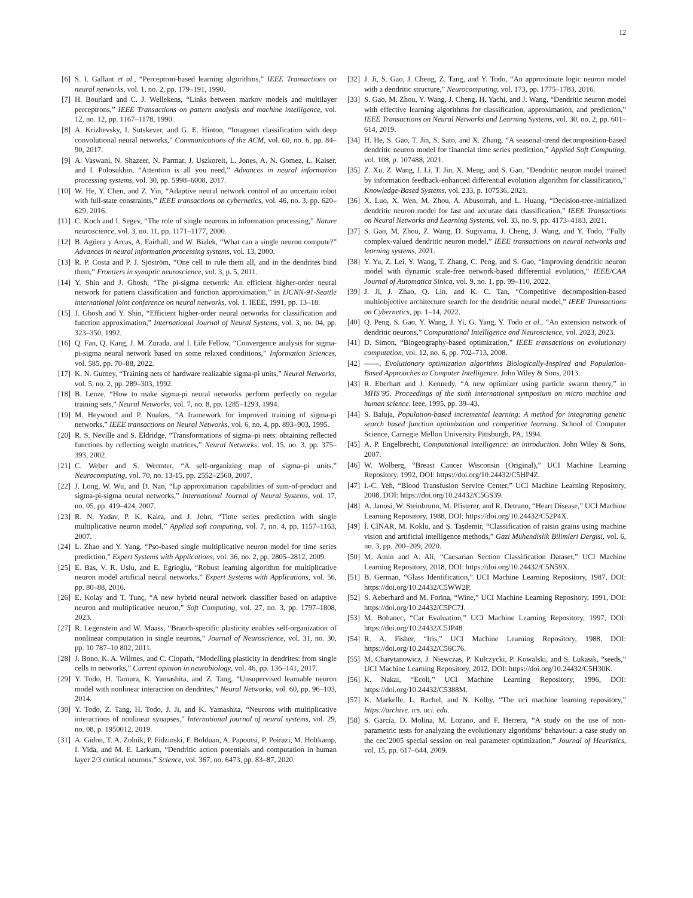12
[6] S. I. Gallant et al., “Perceptron-based learning algorithms,” IEEE Transactions on neural networks, vol. 1, no. 2, pp. 179–191, 1990.
[7] H. Bourlard and C. J. Wellekens, “Links between markov models and multilayer perceptrons,” IEEE Transactions on pattern analysis and machine intelligence, vol. 12, no. 12, pp. 1167–1178, 1990.
[8] A. Krizhevsky, I. Sutskever, and G. E. Hinton, “Imagenet classification with deep convolutional neural networks,” Communications of the ACM, vol. 60, no. 6, pp. 84–90, 2017.
[9] A. Vaswani, N. Shazeer, N. Parmar, J. Uszkoreit, L. Jones, A. N. Gomez, Ł. Kaiser, and I. Polosukhin, “Attention is all you need,” Advances in neural information processing systems, vol. 30, pp. 5998–6008, 2017.
[10] W. He, Y. Chen, and Z. Yin, “Adaptive neural network control of an uncertain robot with full-state constraints,” IEEE transactions on cybernetics, vol. 46, no. 3, pp. 620–629, 2016.
[11] C. Koch and I. Segev, “The role of single neurons in information processing,” Nature neuroscience, vol. 3, no. 11, pp. 1171–1177, 2000.
[12] B. Agüera y Arcas, A. Fairhall, and W. Bialek, “What can a single neuron compute?” Advances in neural information processing systems, vol. 13, 2000.
[13] R. P. Costa and P. J. Sjöström, “One cell to rule them all, and in the dendrites bind them,” Frontiers in synaptic neuroscience, vol. 3, p. 5, 2011.
[14] Y. Shin and J. Ghosh, “The pi-sigma network: An efficient higher-order neural network for pattern classification and function approximation,” in IJCNN-91-Seattle international joint conference on neural networks, vol. 1. IEEE, 1991, pp. 13–18.
[15] J. Ghosh and Y. Shin, “Efficient higher-order neural networks for classification and function approximation,” International Journal of Neural Systems, vol. 3, no. 04, pp. 323–350, 1992.
[16] Q. Fan, Q. Kang, J. M. Zurada, and I. Life Fellow, “Convergence analysis for sigma-pi-sigma neural network based on some relaxed conditions,” Information Sciences, vol. 585, pp. 70–88, 2022.
[17] K. N. Gurney, “Training nets of hardware realizable sigma-pi units,” Neural Networks, vol. 5, no. 2, pp. 289–303, 1992.
[18] B. Lenze, “How to make sigma-pi neural networks perform perfectly on regular training sets,” Neural Networks, vol. 7, no. 8, pp. 1285–1293, 1994.
[19] M. Heywood and P. Noakes, “A framework for improved training of sigma-pi networks,” IEEE transactions on Neural Networks, vol. 6, no. 4, pp. 893–903, 1995.
[20] R. S. Neville and S. Eldridge, “Transformations of sigma–pi nets: obtaining reflected functions by reflecting weight matrices,” Neural Networks, vol. 15, no. 3, pp. 375–393, 2002.
[21] C. Weber and S. Wermter, “A self-organizing map of sigma–pi units,” Neurocomputing, vol. 70, no. 13-15, pp. 2552–2560, 2007.
[22] J. Long, W. Wu, and D. Nan, “Lp approximation capabilities of sum-of-product and sigma-pi-sigma neural networks,” International Journal of Neural Systems, vol. 17, no. 05, pp. 419–424, 2007.
[23] R. N. Yadav, P. K. Kalra, and J. John, “Time series prediction with single multiplicative neuron model,” Applied soft computing, vol. 7, no. 4, pp. 1157–1163, 2007.
[24] L. Zhao and Y. Yang, “Pso-based single multiplicative neuron model for time series prediction,” Expert Systems with Applications, vol. 36, no. 2, pp. 2805–2812, 2009.
[25] E. Bas, V. R. Uslu, and E. Egrioglu, “Robust learning algorithm for multiplicative neuron model artificial neural networks,” Expert Systems with Applications, vol. 56, pp. 80–88, 2016.
[26] E. Kolay and T. Tunç, “A new hybrid neural network classifier based on adaptive neuron and multiplicative neuron,” Soft Computing, vol. 27, no. 3, pp. 1797–1808, 2023.
[27] R. Legenstein and W. Maass, “Branch-specific plasticity enables self-organization of nonlinear computation in single neurons,” Journal of Neuroscience, vol. 31, no. 30, pp. 10 787–10 802, 2011.
[28] J. Bono, K. A. Wilmes, and C. Clopath, “Modelling plasticity in dendrites: from single cells to networks,” Current opinion in neurobiology, vol. 46, pp. 136–141, 2017.
[29] Y. Todo, H. Tamura, K. Yamashita, and Z. Tang, “Unsupervised learnable neuron model with nonlinear interaction on dendrites,” Neural Networks, vol. 60, pp. 96–103, 2014.
[30] Y. Todo, Z. Tang, H. Todo, J. Ji, and K. Yamashita, “Neurons with multiplicative interactions of nonlinear synapses,” International journal of neural systems, vol. 29, no. 08, p. 1950012, 2019.
[31] A. Gidon, T. A. Zolnik, P. Fidzinski, F. Bolduan, A. Papoutsi, P. Poirazi, M. Holtkamp, I. Vida, and M. E. Larkum, “Dendritic action potentials and computation in human layer 2/3 cortical neurons,” Science, vol. 367, no. 6473, pp. 83–87, 2020.
[32] J. Ji, S. Gao, J. Cheng, Z. Tang, and Y. Todo, “An approximate logic neuron model with a dendritic structure,” Neurocomputing, vol. 173, pp. 1775–1783, 2016.
[33] S. Gao, M. Zhou, Y. Wang, J. Cheng, H. Yachi, and J. Wang, “Dendritic neuron model with effective learning algorithms for classification, approximation, and prediction,” IEEE Transactions on Neural Networks and Learning Systems, vol. 30, no. 2, pp. 601–614, 2019.
[34] H. He, S. Gao, T. Jin, S. Sato, and X. Zhang, “A seasonal-trend decomposition-based dendritic neuron model for financial time series prediction,” Applied Soft Computing, vol. 108, p. 107488, 2021.
[35] Z. Xu, Z. Wang, J. Li, T. Jin, X. Meng, and S. Gao, “Dendritic neuron model trained by information feedback-enhanced differential evolution algorithm for classification,” Knowledge-Based Systems, vol. 233, p. 107536, 2021.
[36] X. Luo, X. Wen, M. Zhou, A. Abusorrah, and L. Huang, “Decision-tree-initialized dendritic neuron model for fast and accurate data classification,” IEEE Transactions on Neural Networks and Learning Systems, vol. 33, no. 9, pp. 4173–4183, 2021.
[37] S. Gao, M. Zhou, Z. Wang, D. Sugiyama, J. Cheng, J. Wang, and Y. Todo, “Fully complex-valued dendritic neuron model,” IEEE transactions on neural networks and learning systems, 2021.
[38] Y. Yu, Z. Lei, Y. Wang, T. Zhang, C. Peng, and S. Gao, “Improving dendritic neuron model with dynamic scale-free network-based differential evolution,” IEEE/CAA Journal of Automatica Sinica, vol. 9, no. 1, pp. 99–110, 2022.
[39] J. Ji, J. Zhao, Q. Lin, and K. C. Tan, “Competitive decomposition-based multiobjective architecture search for the dendritic neural model,” IEEE Transactions on Cybernetics, pp. 1–14, 2022.
[40] Q. Peng, S. Gao, Y. Wang, J. Yi, G. Yang, Y. Todo et al., “An extension network of dendritic neurons,” Computational Intelligence and Neuroscience, vol. 2023, 2023.
[41] D. Simon, “Biogeography-based optimization,” IEEE transactions on evolutionary computation, vol. 12, no. 6, pp. 702–713, 2008.
[42] ——, Evolutionary optimization algorithms Biologically-Inspired and Population-Based Approaches to Computer Intelligence. John Wiley & Sons, 2013.
[43] R. Eberhart and J. Kennedy, “A new optimizer using particle swarm theory,” in MHS’95. Proceedings of the sixth international symposium on micro machine and human science. Ieee, 1995, pp. 39–43.
[44] S. Baluja, Population-based incremental learning: A method for integrating genetic search based function optimization and competitive learning. School of Computer Science, Carnegie Mellon University Pittsburgh, PA, 1994.
[45] A. P. Engelbrecht, Computational intelligence: an introduction. John Wiley & Sons, 2007.
[46] W. Wolberg, “Breast Cancer Wisconsin (Original),” UCI Machine Learning Repository, 1992, DOI: https://doi.org/10.24432/C5HP4Z.
[47] I.-C. Yeh, “Blood Transfusion Service Center,” UCI Machine Learning Repository, 2008, DOI: https://doi.org/10.24432/C5GS39.
[48] A. Janosi, W. Steinbrunn, M. Pfisterer, and R. Detrano, “Heart Disease,” UCI Machine Learning Repository, 1988, DOI: https://doi.org/10.24432/C52P4X.
[49] İ. ÇINAR, M. Koklu, and Ş. Taşdemir, “Classification of raisin grains using machine vision and artificial intelligence methods,” Gazi Mühendislik Bilimleri Dergisi, vol. 6, no. 3, pp. 200–209, 2020.
[50] M. Amin and A. Ali, “Caesarian Section Classification Dataset,” UCI Machine Learning Repository, 2018, DOI: https://doi.org/10.24432/C5N59X.
[51] B. German, “Glass Identification,” UCI Machine Learning Repository, 1987, DOI: https://doi.org/10.24432/C5WW2P.
[52] S. Aeberhard and M. Forina, “Wine,” UCI Machine Learning Repository, 1991, DOI: https://doi.org/10.24432/C5PC7J.
[53] M. Bohanec, “Car Evaluation,” UCI Machine Learning Repository, 1997, DOI: https://doi.org/10.24432/C5JP48.
[54] R. A. Fisher, “Iris,” UCI Machine Learning Repository, 1988, DOI: https://doi.org/10.24432/C56C76.
[55] M. Charytanowicz, J. Niewczas, P. Kulczycki, P. Kowalski, and S. Lukasik, “seeds,” UCI Machine Learning Repository, 2012, DOI: https://doi.org/10.24432/C5H30K.
[56] K. Nakai, “Ecoli,” UCI Machine Learning Repository, 1996, DOI: https://doi.org/10.24432/C5388M.
[57] K. Markelle, L. Rachel, and N. Kolby, “The uci machine learning repository,” https://archive. ics. uci. edu.
[58] S. García, D. Molina, M. Lozano, and F. Herrera, “A study on the use of non-parametric tests for analyzing the evolutionary algorithms’ behaviour: a case study on the cec’2005 special session on real parameter optimization,” Journal of Heuristics, vol. 15, pp. 617–644, 2009.